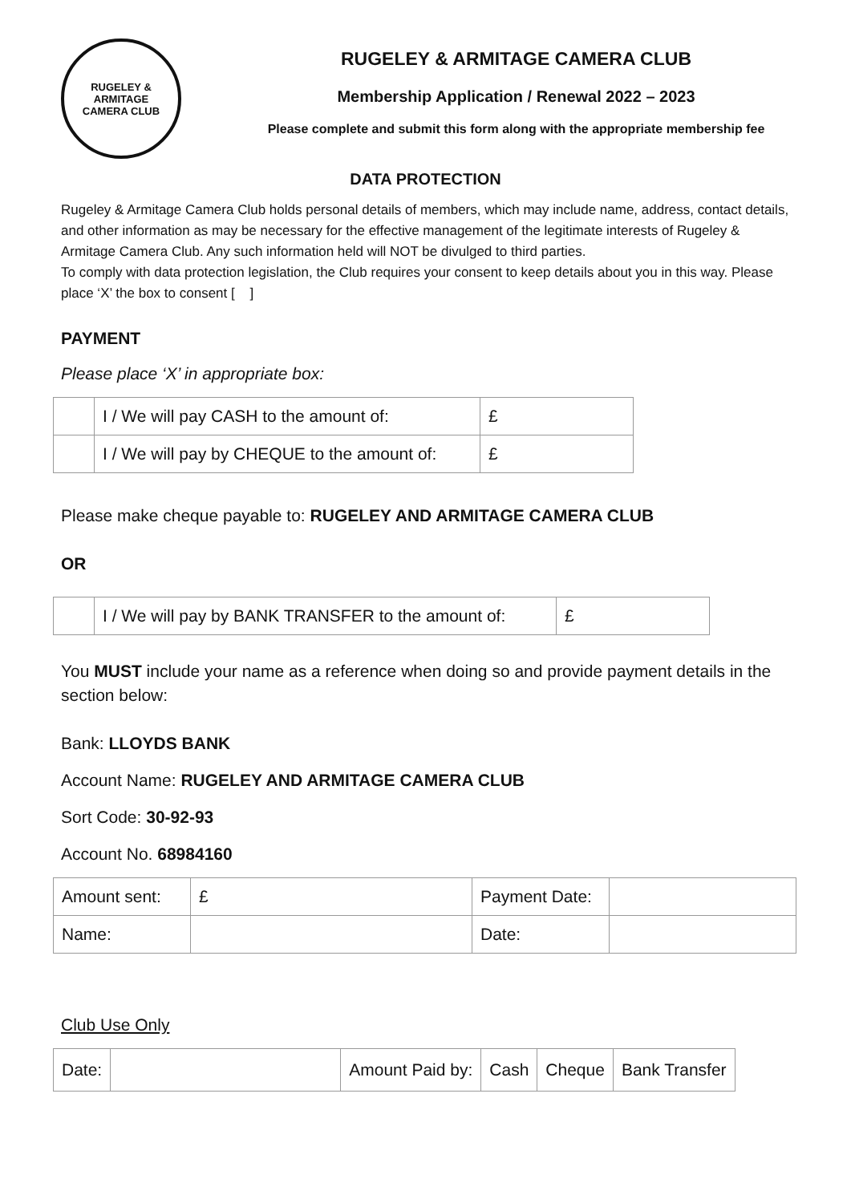RUGELEY & ARMITAGE
CAMERA CLUB
RUGELEY & ARMITAGE CAMERA CLUB
Membership Application / Renewal 2022 – 2023
Please complete and submit this form along with the appropriate membership fee
DATA PROTECTION
Rugeley & Armitage Camera Club holds personal details of members, which may include name, address, contact details, and other information as may be necessary for the effective management of the legitimate interests of Rugeley & Armitage Camera Club. Any such information held will NOT be divulged to third parties.
To comply with data protection legislation, the Club requires your consent to keep details about you in this way. Please place ‘X’ the box to consent [ ]
PAYMENT
Please place ‘X’ in appropriate box:
| | I / We will pay CASH to the amount of: | £ |
| | I / We will pay by CHEQUE to the amount of: | £ |
Please make cheque payable to: RUGELEY AND ARMITAGE CAMERA CLUB
OR
| | I / We will pay by BANK TRANSFER to the amount of: | £ |
You MUST include your name as a reference when doing so and provide payment details in the section below:
Bank: LLOYDS BANK
Account Name: RUGELEY AND ARMITAGE CAMERA CLUB
Sort Code: 30-92-93
Account No. 68984160
| Amount sent: | £ | Payment Date: | |
| Name: | | Date: | |
Club Use Only
| Date: | | Amount Paid by: | Cash | Cheque | Bank Transfer |